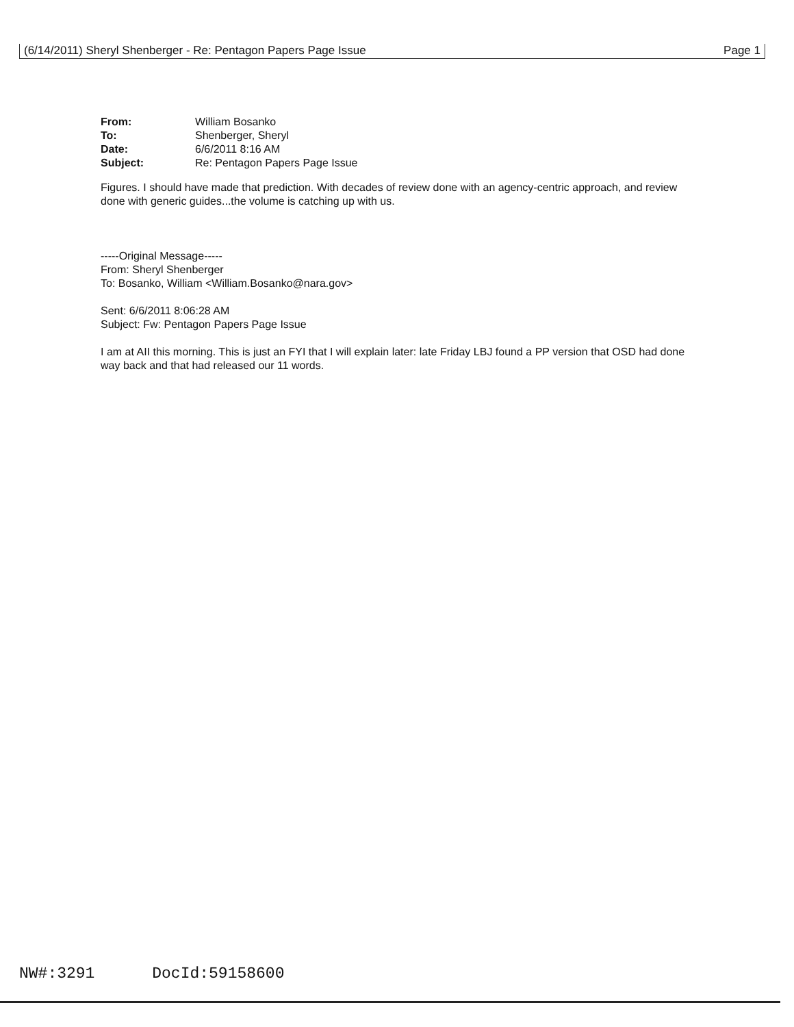(6/14/2011) Sheryl Shenberger - Re: Pentagon Papers Page Issue Page 1
| From: | William Bosanko |
| To: | Shenberger, Sheryl |
| Date: | 6/6/2011 8:16 AM |
| Subject: | Re: Pentagon Papers Page Issue |
Figures. I should have made that prediction. With decades of review done with an agency-centric approach, and review done with generic guides...the volume is catching up with us.
-----Original Message-----
From: Sheryl Shenberger
To: Bosanko, William <William.Bosanko@nara.gov>
Sent: 6/6/2011 8:06:28 AM
Subject: Fw: Pentagon Papers Page Issue
I am at AII this morning. This is just an FYI that I will explain later: late Friday LBJ found a PP version that OSD had done way back and that had released our 11 words.
NW#:3291 DocId:59158600